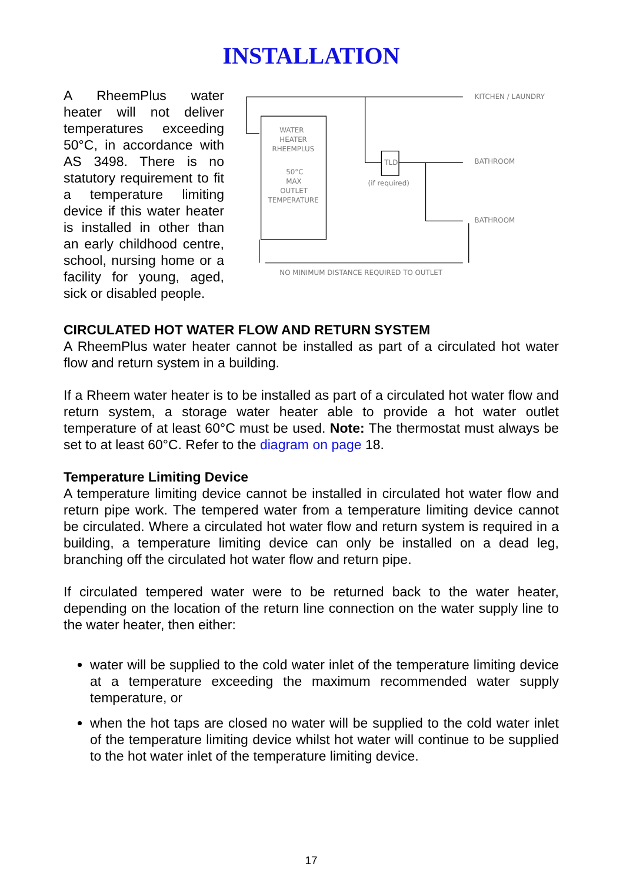INSTALLATION
A RheemPlus water heater will not deliver temperatures exceeding 50°C, in accordance with AS 3498. There is no statutory requirement to fit a temperature limiting device if this water heater is installed in other than an early childhood centre, school, nursing home or a facility for young, aged, sick or disabled people.
KITCHEN / LAUNDRY
WATER
HEATER
RHEEMPLUS
50°C
MAX
OUTLET
TEMPERATURE
TLD
BATHROOM
(if required)
BATHROOM
NO MINIMUM DISTANCE REQUIRED TO OUTLET
CIRCULATED HOT WATER FLOW AND RETURN SYSTEM
A RheemPlus water heater cannot be installed as part of a circulated hot water flow and return system in a building.
If a Rheem water heater is to be installed as part of a circulated hot water flow and return system, a storage water heater able to provide a hot water outlet temperature of at least 60°C must be used. Note: The thermostat must always be set to at least 60°C. Refer to the diagram on page 18.
Temperature Limiting Device
A temperature limiting device cannot be installed in circulated hot water flow and return pipe work. The tempered water from a temperature limiting device cannot be circulated. Where a circulated hot water flow and return system is required in a building, a temperature limiting device can only be installed on a dead leg, branching off the circulated hot water flow and return pipe.
If circulated tempered water were to be returned back to the water heater, depending on the location of the return line connection on the water supply line to the water heater, then either:
water will be supplied to the cold water inlet of the temperature limiting device at a temperature exceeding the maximum recommended water supply temperature, or
when the hot taps are closed no water will be supplied to the cold water inlet of the temperature limiting device whilst hot water will continue to be supplied to the hot water inlet of the temperature limiting device.
17